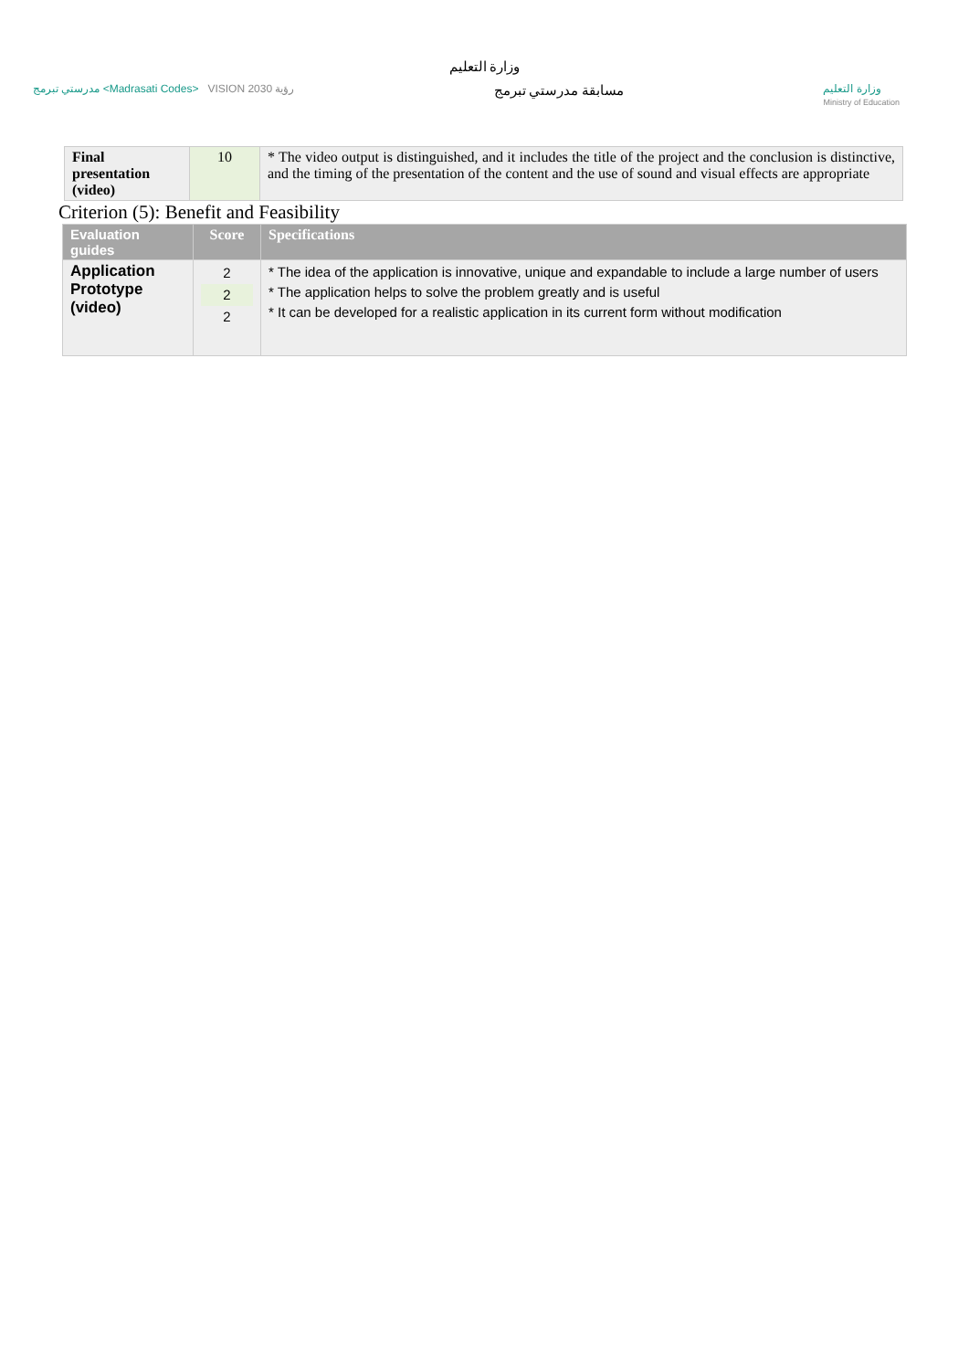وزارة التعليم
مدرستي تبرمج <Madrasati Codes> VISION 2030 رؤية
مسابقة مدرستي تبرمج
وزارة التعليم
Ministry of Education
| Final presentation (video) | 10 | * The video output is distinguished, and it includes the title of the project and the conclusion is distinctive, and the timing of the presentation of the content and the use of sound and visual effects are appropriate |
Criterion (5): Benefit and Feasibility
| Evaluation guides | Score | Specifications |
| Application Prototype (video) | 2 2 2 | * The idea of the application is innovative, unique and expandable to include a large number of users * The application helps to solve the problem greatly and is useful * It can be developed for a realistic application in its current form without modification |